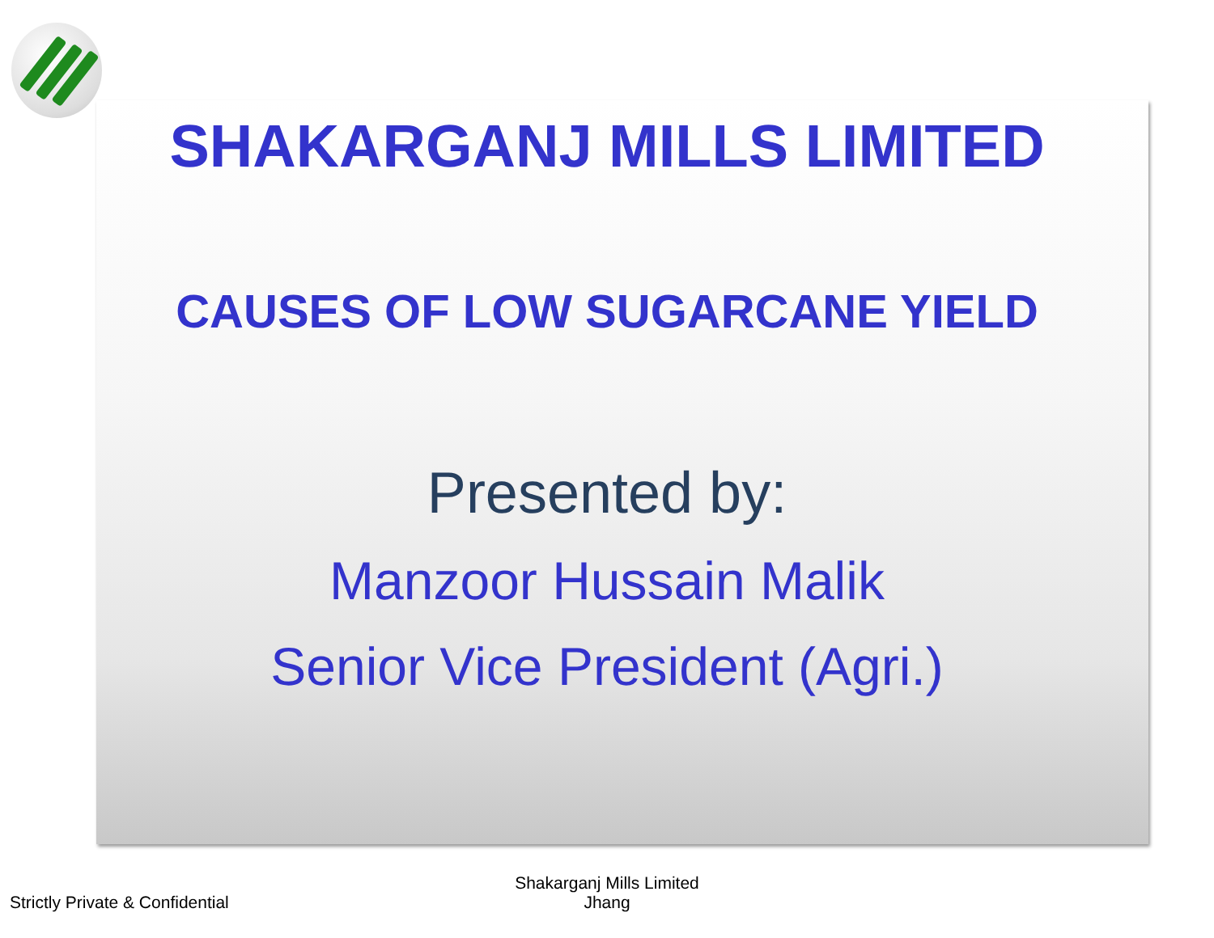SHAKARGANJ MILLS LIMITED
CAUSES OF LOW SUGARCANE YIELD
Presented by:
Manzoor Hussain Malik
Senior Vice President (Agri.)
Strictly Private & Confidential
Shakarganj Mills Limited
Jhang